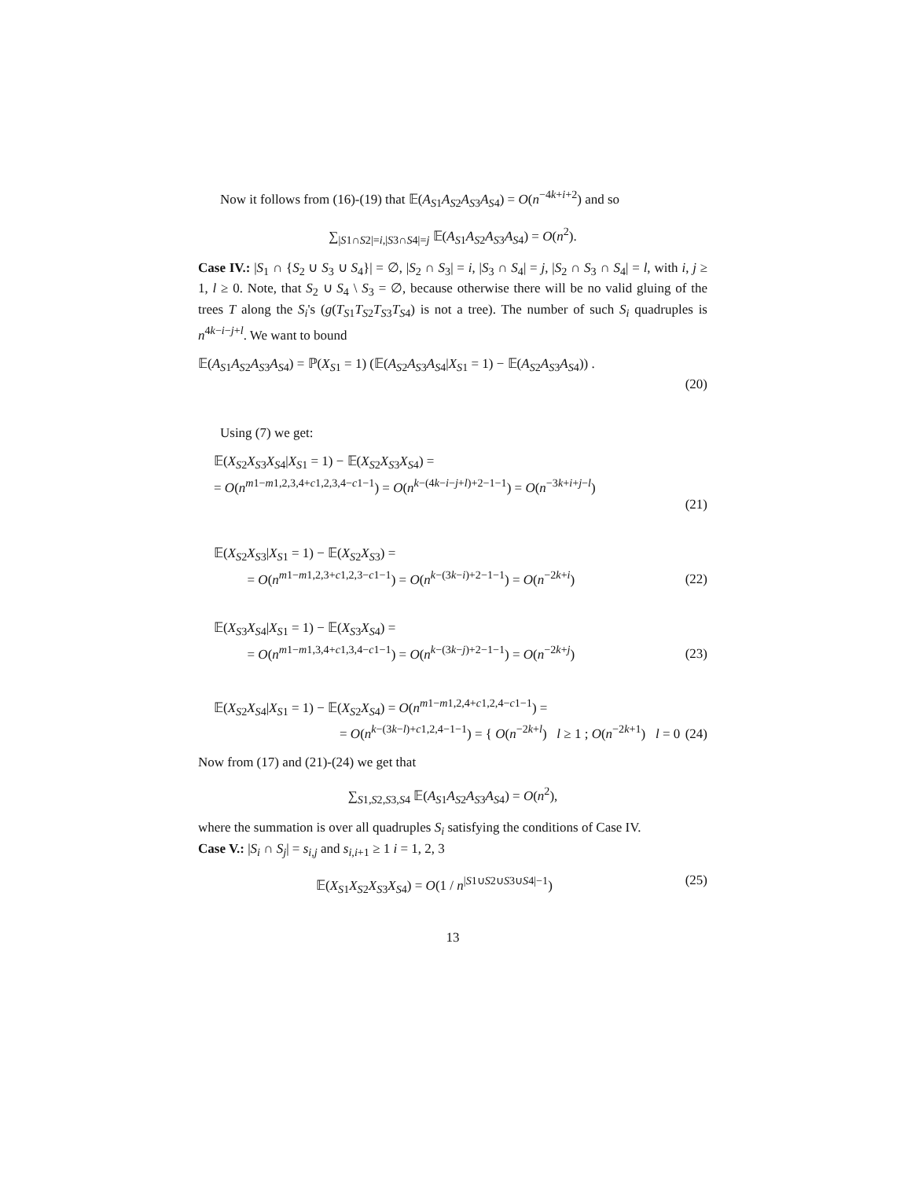Now it follows from (16)-(19) that 𝔼(A<sub>S1</sub>A<sub>S2</sub>A<sub>S3</sub>A<sub>S4</sub>) = O(n<sup>−4k+i+2</sup>) and so
∑<sub>|S1∩S2|=i,|S3∩S4|=j</sub> 𝔼(A<sub>S1</sub>A<sub>S2</sub>A<sub>S3</sub>A<sub>S4</sub>) = O(n<sup>2</sup>).
Case IV.: |S<sub>1</sub> ∩ {S<sub>2</sub> ∪ S<sub>3</sub> ∪ S<sub>4</sub>}| = ∅, |S<sub>2</sub> ∩ S<sub>3</sub>| = i, |S<sub>3</sub> ∩ S<sub>4</sub>| = j, |S<sub>2</sub> ∩ S<sub>3</sub> ∩ S<sub>4</sub>| = l, with i, j ≥ 1, l ≥ 0. Note, that S<sub>2</sub> ∪ S<sub>4</sub> \ S<sub>3</sub> = ∅, because otherwise there will be no valid gluing of the trees T along the S<sub>i</sub>'s (g(T<sub>S1</sub>T<sub>S2</sub>T<sub>S3</sub>T<sub>S4</sub>) is not a tree). The number of such S<sub>i</sub> quadruples is n<sup>4k−i−j+l</sup>. We want to bound
𝔼(A<sub>S1</sub>A<sub>S2</sub>A<sub>S3</sub>A<sub>S4</sub>) = ℙ(X<sub>S1</sub> = 1) (𝔼(A<sub>S2</sub>A<sub>S3</sub>A<sub>S4</sub>|X<sub>S1</sub> = 1) − 𝔼(A<sub>S2</sub>A<sub>S3</sub>A<sub>S4</sub>)) .
(20)
Using (7) we get:
𝔼(X<sub>S2</sub>X<sub>S3</sub>X<sub>S4</sub>|X<sub>S1</sub> = 1) − 𝔼(X<sub>S2</sub>X<sub>S3</sub>X<sub>S4</sub>) =
= O(n<sup>m1−m1,2,3,4+c1,2,3,4−c1−1</sup>) = O(n<sup>k−(4k−i−j+l)+2−1−1</sup>) = O(n<sup>−3k+i+j−l</sup>)
(21)
𝔼(X<sub>S2</sub>X<sub>S3</sub>|X<sub>S1</sub> = 1) − 𝔼(X<sub>S2</sub>X<sub>S3</sub>) =
= O(n<sup>m1−m1,2,3+c1,2,3−c1−1</sup>) = O(n<sup>k−(3k−i)+2−1−1</sup>) = O(n<sup>−2k+i</sup>)
(22)
𝔼(X<sub>S3</sub>X<sub>S4</sub>|X<sub>S1</sub> = 1) − 𝔼(X<sub>S3</sub>X<sub>S4</sub>) =
= O(n<sup>m1−m1,3,4+c1,3,4−c1−1</sup>) = O(n<sup>k−(3k−j)+2−1−1</sup>) = O(n<sup>−2k+j</sup>)
(23)
𝔼(X<sub>S2</sub>X<sub>S4</sub>|X<sub>S1</sub> = 1) − 𝔼(X<sub>S2</sub>X<sub>S4</sub>) = O(n<sup>m1−m1,2,4+c1,2,4−c1−1</sup>) =
= O(n<sup>k−(3k−l)+c1,2,4−1−1</sup>) = { O(n<sup>−2k+l</sup>) l ≥ 1 ; O(n<sup>−2k+1</sup>) l = 0
(24)
Now from (17) and (21)-(24) we get that
∑<sub>S1,S2,S3,S4</sub> 𝔼(A<sub>S1</sub>A<sub>S2</sub>A<sub>S3</sub>A<sub>S4</sub>) = O(n<sup>2</sup>),
where the summation is over all quadruples S<sub>i</sub> satisfying the conditions of Case IV.
Case V.: |S<sub>i</sub> ∩ S<sub>j</sub>| = s<sub>i,j</sub> and s<sub>i,i+1</sub> ≥ 1 i = 1, 2, 3
𝔼(X<sub>S1</sub>X<sub>S2</sub>X<sub>S3</sub>X<sub>S4</sub>) = O(1 / n<sup>|S1∪S2∪S3∪S4|−1</sup>)
(25)
13